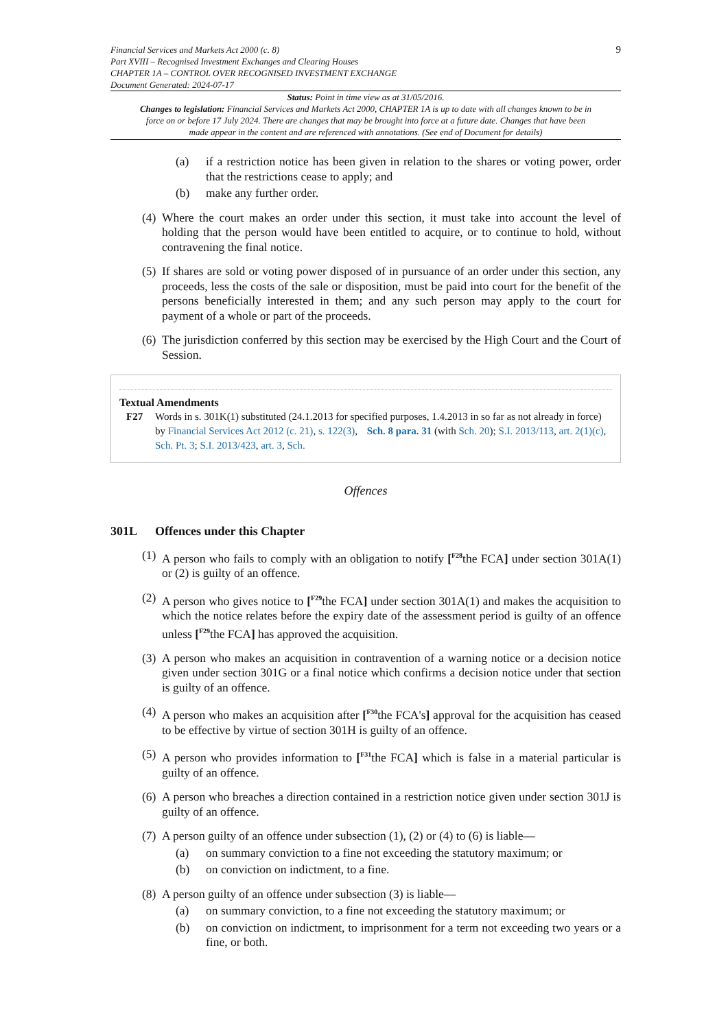Financial Services and Markets Act 2000 (c. 8)
Part XVIII – Recognised Investment Exchanges and Clearing Houses
CHAPTER 1A – CONTROL OVER RECOGNISED INVESTMENT EXCHANGE
Document Generated: 2024-07-17
9
Status: Point in time view as at 31/05/2016.
Changes to legislation: Financial Services and Markets Act 2000, CHAPTER 1A is up to date with all changes known to be in force on or before 17 July 2024. There are changes that may be brought into force at a future date. Changes that have been made appear in the content and are referenced with annotations. (See end of Document for details)
(a) if a restriction notice has been given in relation to the shares or voting power, order that the restrictions cease to apply; and
(b) make any further order.
(4)
Where the court makes an order under this section, it must take into account the level of holding that the person would have been entitled to acquire, or to continue to hold, without contravening the final notice.
(5)
If shares are sold or voting power disposed of in pursuance of an order under this section, any proceeds, less the costs of the sale or disposition, must be paid into court for the benefit of the persons beneficially interested in them; and any such person may apply to the court for payment of a whole or part of the proceeds.
(6)
The jurisdiction conferred by this section may be exercised by the High Court and the Court of Session.
Textual Amendments
F27 Words in s. 301K(1) substituted (24.1.2013 for specified purposes, 1.4.2013 in so far as not already in force) by Financial Services Act 2012 (c. 21), s. 122(3), Sch. 8 para. 31 (with Sch. 20); S.I. 2013/113, art. 2(1)(c), Sch. Pt. 3; S.I. 2013/423, art. 3, Sch.
Offences
301L Offences under this Chapter
(1)
A person who fails to comply with an obligation to notify [<sup>F28</sup>the FCA] under section 301A(1) or (2) is guilty of an offence.
(2)
A person who gives notice to [<sup>F29</sup>the FCA] under section 301A(1) and makes the acquisition to which the notice relates before the expiry date of the assessment period is guilty of an offence unless [<sup>F29</sup>the FCA] has approved the acquisition.
(3)
A person who makes an acquisition in contravention of a warning notice or a decision notice given under section 301G or a final notice which confirms a decision notice under that section is guilty of an offence.
(4)
A person who makes an acquisition after [<sup>F30</sup>the FCA's] approval for the acquisition has ceased to be effective by virtue of section 301H is guilty of an offence.
(5)
A person who provides information to [<sup>F31</sup>the FCA] which is false in a material particular is guilty of an offence.
(6)
A person who breaches a direction contained in a restriction notice given under section 301J is guilty of an offence.
(7)
A person guilty of an offence under subsection (1), (2) or (4) to (6) is liable—
(a) on summary conviction to a fine not exceeding the statutory maximum; or
(b) on conviction on indictment, to a fine.
(8)
A person guilty of an offence under subsection (3) is liable—
(a) on summary conviction, to a fine not exceeding the statutory maximum; or
(b) on conviction on indictment, to imprisonment for a term not exceeding two years or a fine, or both.